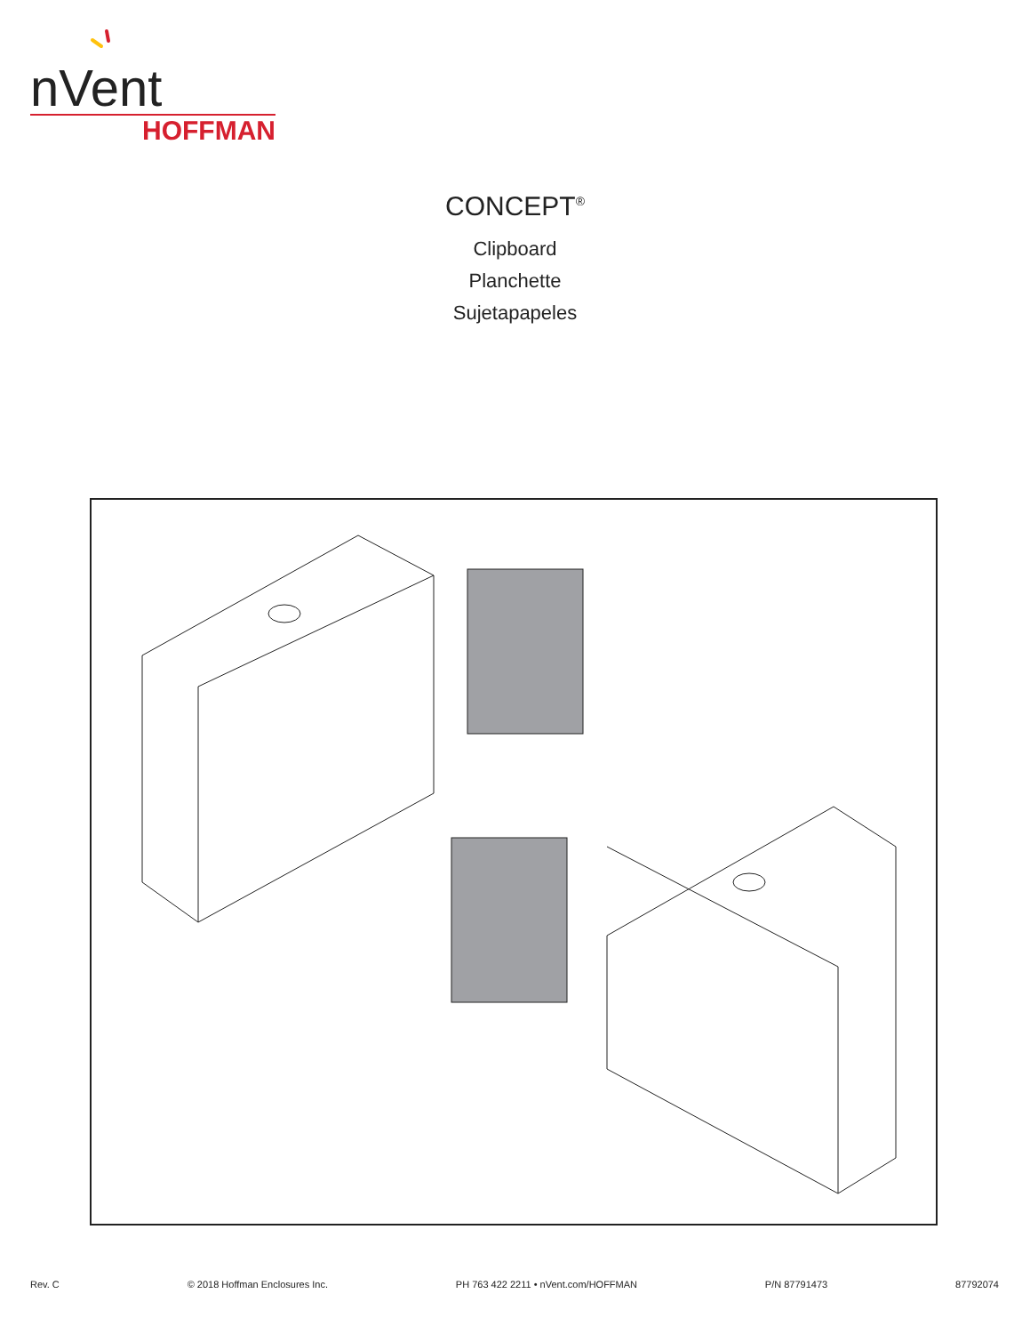nVent
HOFFMAN
CONCEPT<sup>®</sup>
Clipboard
Planchette
Sujetapapeles
Rev. C © 2018 Hoffman Enclosures Inc. PH 763 422 2211 • nVent.com/HOFFMAN P/N 87791473 87792074